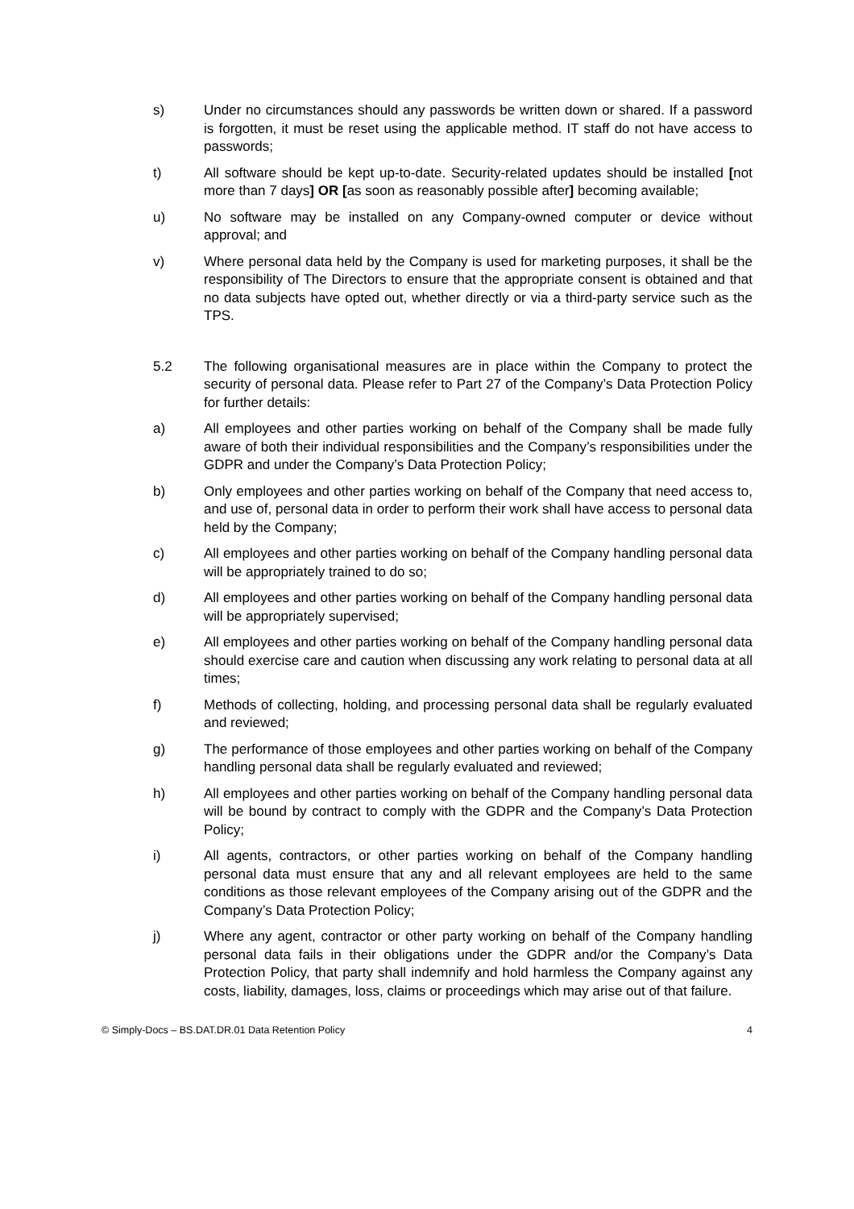s) Under no circumstances should any passwords be written down or shared. If a password is forgotten, it must be reset using the applicable method. IT staff do not have access to passwords;
t) All software should be kept up-to-date. Security-related updates should be installed [not more than 7 days] OR [as soon as reasonably possible after] becoming available;
u) No software may be installed on any Company-owned computer or device without approval; and
v) Where personal data held by the Company is used for marketing purposes, it shall be the responsibility of The Directors to ensure that the appropriate consent is obtained and that no data subjects have opted out, whether directly or via a third-party service such as the TPS.
5.2 The following organisational measures are in place within the Company to protect the security of personal data. Please refer to Part 27 of the Company’s Data Protection Policy for further details:
a) All employees and other parties working on behalf of the Company shall be made fully aware of both their individual responsibilities and the Company’s responsibilities under the GDPR and under the Company’s Data Protection Policy;
b) Only employees and other parties working on behalf of the Company that need access to, and use of, personal data in order to perform their work shall have access to personal data held by the Company;
c) All employees and other parties working on behalf of the Company handling personal data will be appropriately trained to do so;
d) All employees and other parties working on behalf of the Company handling personal data will be appropriately supervised;
e) All employees and other parties working on behalf of the Company handling personal data should exercise care and caution when discussing any work relating to personal data at all times;
f) Methods of collecting, holding, and processing personal data shall be regularly evaluated and reviewed;
g) The performance of those employees and other parties working on behalf of the Company handling personal data shall be regularly evaluated and reviewed;
h) All employees and other parties working on behalf of the Company handling personal data will be bound by contract to comply with the GDPR and the Company’s Data Protection Policy;
i) All agents, contractors, or other parties working on behalf of the Company handling personal data must ensure that any and all relevant employees are held to the same conditions as those relevant employees of the Company arising out of the GDPR and the Company’s Data Protection Policy;
j) Where any agent, contractor or other party working on behalf of the Company handling personal data fails in their obligations under the GDPR and/or the Company’s Data Protection Policy, that party shall indemnify and hold harmless the Company against any costs, liability, damages, loss, claims or proceedings which may arise out of that failure.
© Simply-Docs – BS.DAT.DR.01 Data Retention Policy 4